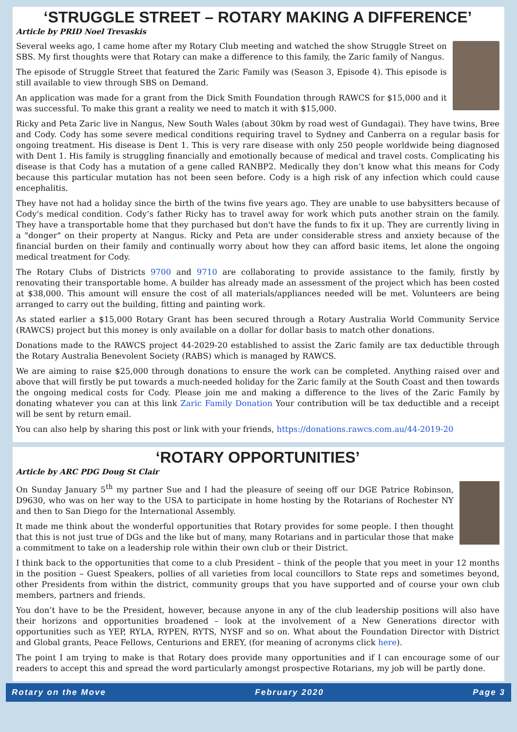‘STRUGGLE STREET – ROTARY MAKING A DIFFERENCE’
Article by PRID Noel Trevaskis
Several weeks ago, I came home after my Rotary Club meeting and watched the show Struggle Street on SBS. My first thoughts were that Rotary can make a difference to this family, the Zaric family of Nangus.
The episode of Struggle Street that featured the Zaric Family was (Season 3, Episode 4). This episode is still available to view through SBS on Demand.
An application was made for a grant from the Dick Smith Foundation through RAWCS for $15,000 and it was successful. To make this grant a reality we need to match it with $15,000.
Ricky and Peta Zaric live in Nangus, New South Wales (about 30km by road west of Gundagai). They have twins, Bree and Cody. Cody has some severe medical conditions requiring travel to Sydney and Canberra on a regular basis for ongoing treatment. His disease is Dent 1. This is very rare disease with only 250 people worldwide being diagnosed with Dent 1. His family is struggling financially and emotionally because of medical and travel costs. Complicating his disease is that Cody has a mutation of a gene called RANBP2. Medically they don’t know what this means for Cody because this particular mutation has not been seen before. Cody is a high risk of any infection which could cause encephalitis.
They have not had a holiday since the birth of the twins five years ago. They are unable to use babysitters because of Cody's medical condition. Cody’s father Ricky has to travel away for work which puts another strain on the family. They have a transportable home that they purchased but don't have the funds to fix it up. They are currently living in a "donger" on their property at Nangus. Ricky and Peta are under considerable stress and anxiety because of the financial burden on their family and continually worry about how they can afford basic items, let alone the ongoing medical treatment for Cody.
The Rotary Clubs of Districts 9700 and 9710 are collaborating to provide assistance to the family, firstly by renovating their transportable home. A builder has already made an assessment of the project which has been costed at $38,000. This amount will ensure the cost of all materials/appliances needed will be met. Volunteers are being arranged to carry out the building, fitting and painting work.
As stated earlier a $15,000 Rotary Grant has been secured through a Rotary Australia World Community Service (RAWCS) project but this money is only available on a dollar for dollar basis to match other donations.
Donations made to the RAWCS project 44-2029-20 established to assist the Zaric family are tax deductible through the Rotary Australia Benevolent Society (RABS) which is managed by RAWCS.
We are aiming to raise $25,000 through donations to ensure the work can be completed. Anything raised over and above that will firstly be put towards a much-needed holiday for the Zaric family at the South Coast and then towards the ongoing medical costs for Cody. Please join me and making a difference to the lives of the Zaric Family by donating whatever you can at this link Zaric Family Donation Your contribution will be tax deductible and a receipt will be sent by return email.
You can also help by sharing this post or link with your friends, https://donations.rawcs.com.au/44-2019-20
‘ROTARY OPPORTUNITIES’
Article by ARC PDG Doug St Clair
On Sunday January 5<sup>th</sup> my partner Sue and I had the pleasure of seeing off our DGE Patrice Robinson, D9630, who was on her way to the USA to participate in home hosting by the Rotarians of Rochester NY and then to San Diego for the International Assembly.
It made me think about the wonderful opportunities that Rotary provides for some people. I then thought that this is not just true of DGs and the like but of many, many Rotarians and in particular those that make a commitment to take on a leadership role within their own club or their District.
I think back to the opportunities that come to a club President – think of the people that you meet in your 12 months in the position – Guest Speakers, pollies of all varieties from local councillors to State reps and sometimes beyond, other Presidents from within the district, community groups that you have supported and of course your own club members, partners and friends.
You don’t have to be the President, however, because anyone in any of the club leadership positions will also have their horizons and opportunities broadened – look at the involvement of a New Generations director with opportunities such as YEP, RYLA, RYPEN, RYTS, NYSF and so on. What about the Foundation Director with District and Global grants, Peace Fellows, Centurions and EREY, (for meaning of acronyms click here).
The point I am trying to make is that Rotary does provide many opportunities and if I can encourage some of our readers to accept this and spread the word particularly amongst prospective Rotarians, my job will be partly done.
Rotary on the Move February 2020 Page 3